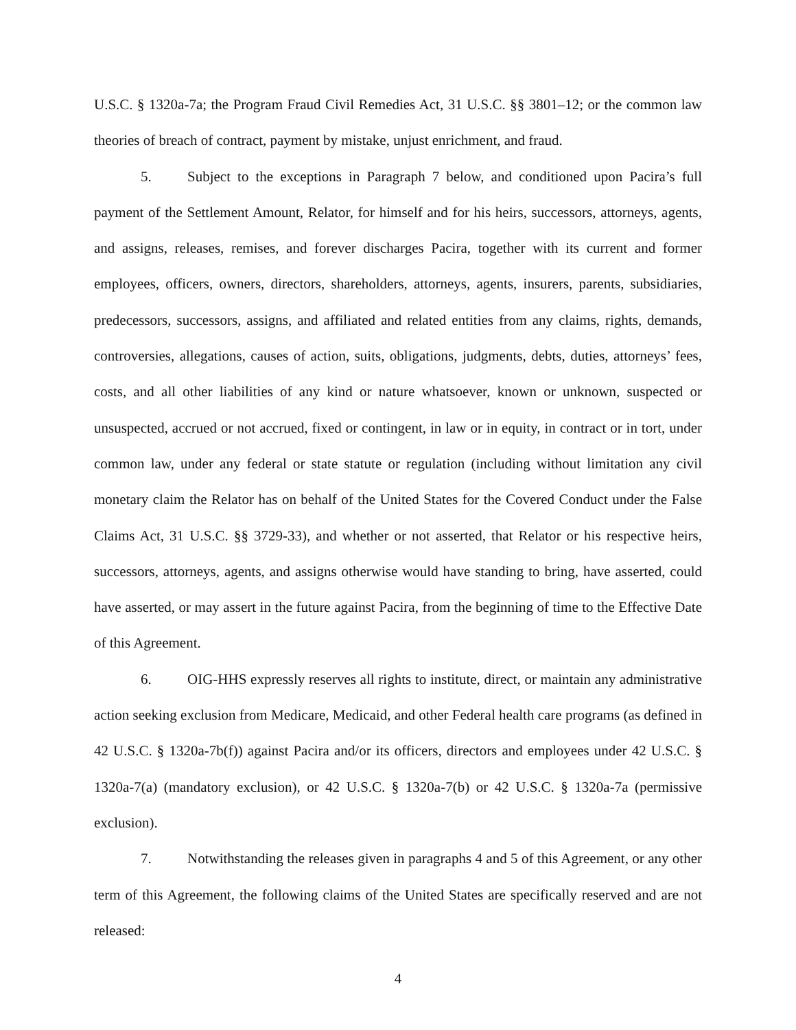U.S.C. § 1320a-7a; the Program Fraud Civil Remedies Act, 31 U.S.C. §§ 3801–12; or the common law theories of breach of contract, payment by mistake, unjust enrichment, and fraud.
5. Subject to the exceptions in Paragraph 7 below, and conditioned upon Pacira’s full payment of the Settlement Amount, Relator, for himself and for his heirs, successors, attorneys, agents, and assigns, releases, remises, and forever discharges Pacira, together with its current and former employees, officers, owners, directors, shareholders, attorneys, agents, insurers, parents, subsidiaries, predecessors, successors, assigns, and affiliated and related entities from any claims, rights, demands, controversies, allegations, causes of action, suits, obligations, judgments, debts, duties, attorneys’ fees, costs, and all other liabilities of any kind or nature whatsoever, known or unknown, suspected or unsuspected, accrued or not accrued, fixed or contingent, in law or in equity, in contract or in tort, under common law, under any federal or state statute or regulation (including without limitation any civil monetary claim the Relator has on behalf of the United States for the Covered Conduct under the False Claims Act, 31 U.S.C. §§ 3729-33), and whether or not asserted, that Relator or his respective heirs, successors, attorneys, agents, and assigns otherwise would have standing to bring, have asserted, could have asserted, or may assert in the future against Pacira, from the beginning of time to the Effective Date of this Agreement.
6. OIG-HHS expressly reserves all rights to institute, direct, or maintain any administrative action seeking exclusion from Medicare, Medicaid, and other Federal health care programs (as defined in 42 U.S.C. § 1320a-7b(f)) against Pacira and/or its officers, directors and employees under 42 U.S.C. § 1320a-7(a) (mandatory exclusion), or 42 U.S.C. § 1320a-7(b) or 42 U.S.C. § 1320a-7a (permissive exclusion).
7. Notwithstanding the releases given in paragraphs 4 and 5 of this Agreement, or any other term of this Agreement, the following claims of the United States are specifically reserved and are not released:
4